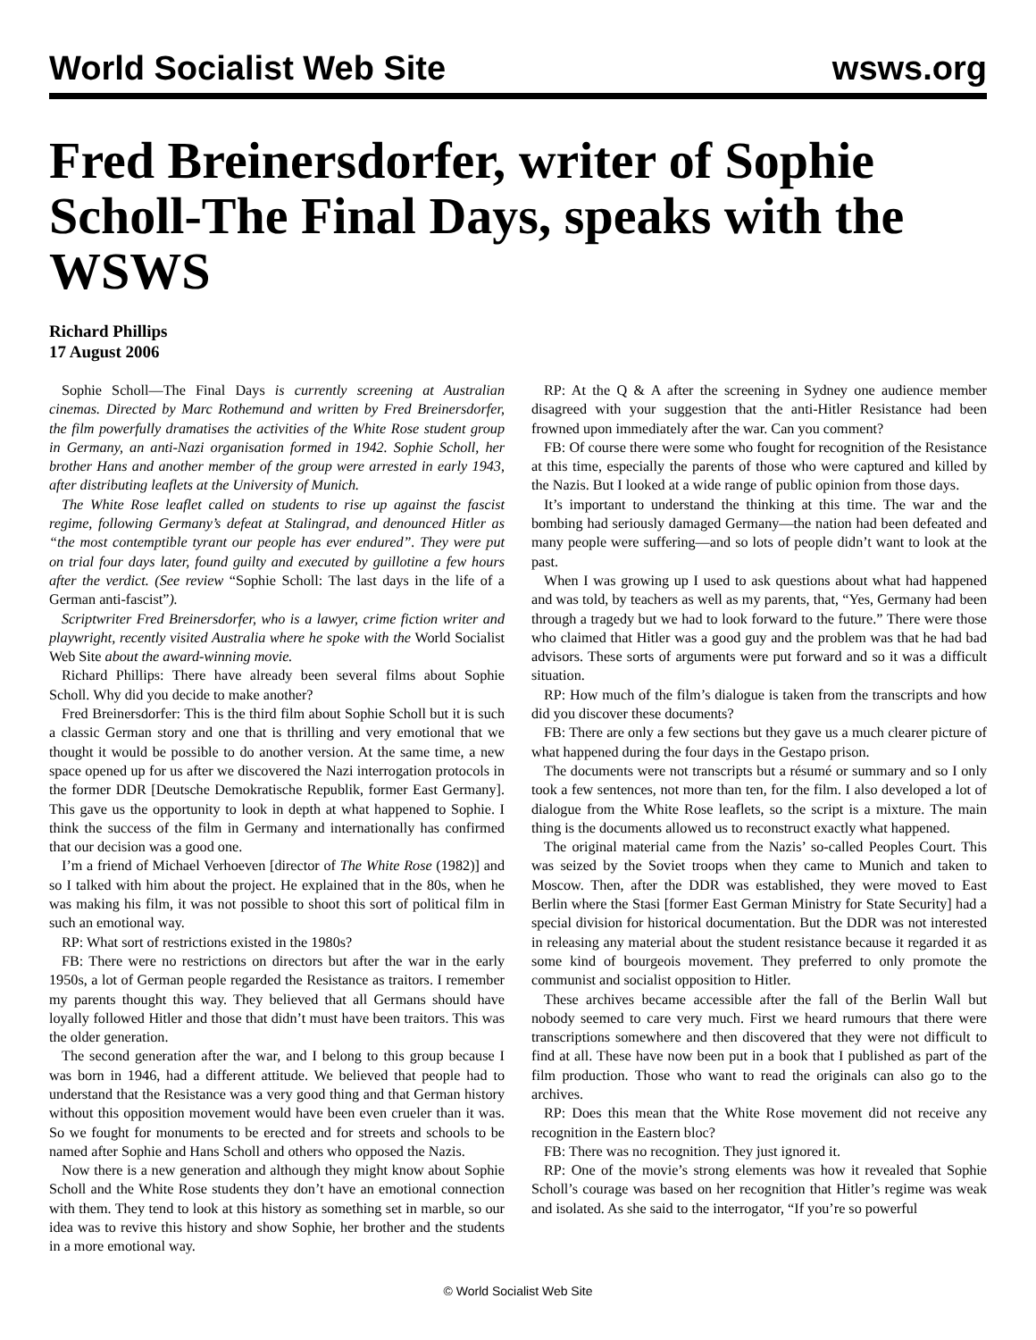World Socialist Web Site wsws.org
Fred Breinersdorfer, writer of Sophie Scholl-The Final Days, speaks with the WSWS
Richard Phillips
17 August 2006
Sophie Scholl—The Final Days is currently screening at Australian cinemas. Directed by Marc Rothemund and written by Fred Breinersdorfer, the film powerfully dramatises the activities of the White Rose student group in Germany, an anti-Nazi organisation formed in 1942. Sophie Scholl, her brother Hans and another member of the group were arrested in early 1943, after distributing leaflets at the University of Munich.
The White Rose leaflet called on students to rise up against the fascist regime, following Germany’s defeat at Stalingrad, and denounced Hitler as “the most contemptible tyrant our people has ever endured”. They were put on trial four days later, found guilty and executed by guillotine a few hours after the verdict. (See review “Sophie Scholl: The last days in the life of a German anti-fascist”).
Scriptwriter Fred Breinersdorfer, who is a lawyer, crime fiction writer and playwright, recently visited Australia where he spoke with the World Socialist Web Site about the award-winning movie.
Richard Phillips: There have already been several films about Sophie Scholl. Why did you decide to make another?
Fred Breinersdorfer: This is the third film about Sophie Scholl but it is such a classic German story and one that is thrilling and very emotional that we thought it would be possible to do another version. At the same time, a new space opened up for us after we discovered the Nazi interrogation protocols in the former DDR [Deutsche Demokratische Republik, former East Germany]. This gave us the opportunity to look in depth at what happened to Sophie. I think the success of the film in Germany and internationally has confirmed that our decision was a good one.
I’m a friend of Michael Verhoeven [director of The White Rose (1982)] and so I talked with him about the project. He explained that in the 80s, when he was making his film, it was not possible to shoot this sort of political film in such an emotional way.
RP: What sort of restrictions existed in the 1980s?
FB: There were no restrictions on directors but after the war in the early 1950s, a lot of German people regarded the Resistance as traitors. I remember my parents thought this way. They believed that all Germans should have loyally followed Hitler and those that didn’t must have been traitors. This was the older generation.
The second generation after the war, and I belong to this group because I was born in 1946, had a different attitude. We believed that people had to understand that the Resistance was a very good thing and that German history without this opposition movement would have been even crueler than it was. So we fought for monuments to be erected and for streets and schools to be named after Sophie and Hans Scholl and others who opposed the Nazis.
Now there is a new generation and although they might know about Sophie Scholl and the White Rose students they don’t have an emotional connection with them. They tend to look at this history as something set in marble, so our idea was to revive this history and show Sophie, her brother and the students in a more emotional way.
RP: At the Q & A after the screening in Sydney one audience member disagreed with your suggestion that the anti-Hitler Resistance had been frowned upon immediately after the war. Can you comment?
FB: Of course there were some who fought for recognition of the Resistance at this time, especially the parents of those who were captured and killed by the Nazis. But I looked at a wide range of public opinion from those days.
It’s important to understand the thinking at this time. The war and the bombing had seriously damaged Germany—the nation had been defeated and many people were suffering—and so lots of people didn’t want to look at the past.
When I was growing up I used to ask questions about what had happened and was told, by teachers as well as my parents, that, “Yes, Germany had been through a tragedy but we had to look forward to the future.” There were those who claimed that Hitler was a good guy and the problem was that he had bad advisors. These sorts of arguments were put forward and so it was a difficult situation.
RP: How much of the film’s dialogue is taken from the transcripts and how did you discover these documents?
FB: There are only a few sections but they gave us a much clearer picture of what happened during the four days in the Gestapo prison.
The documents were not transcripts but a résumé or summary and so I only took a few sentences, not more than ten, for the film. I also developed a lot of dialogue from the White Rose leaflets, so the script is a mixture. The main thing is the documents allowed us to reconstruct exactly what happened.
The original material came from the Nazis’ so-called Peoples Court. This was seized by the Soviet troops when they came to Munich and taken to Moscow. Then, after the DDR was established, they were moved to East Berlin where the Stasi [former East German Ministry for State Security] had a special division for historical documentation. But the DDR was not interested in releasing any material about the student resistance because it regarded it as some kind of bourgeois movement. They preferred to only promote the communist and socialist opposition to Hitler.
These archives became accessible after the fall of the Berlin Wall but nobody seemed to care very much. First we heard rumours that there were transcriptions somewhere and then discovered that they were not difficult to find at all. These have now been put in a book that I published as part of the film production. Those who want to read the originals can also go to the archives.
RP: Does this mean that the White Rose movement did not receive any recognition in the Eastern bloc?
FB: There was no recognition. They just ignored it.
RP: One of the movie’s strong elements was how it revealed that Sophie Scholl’s courage was based on her recognition that Hitler’s regime was weak and isolated. As she said to the interrogator, “If you’re so powerful
© World Socialist Web Site